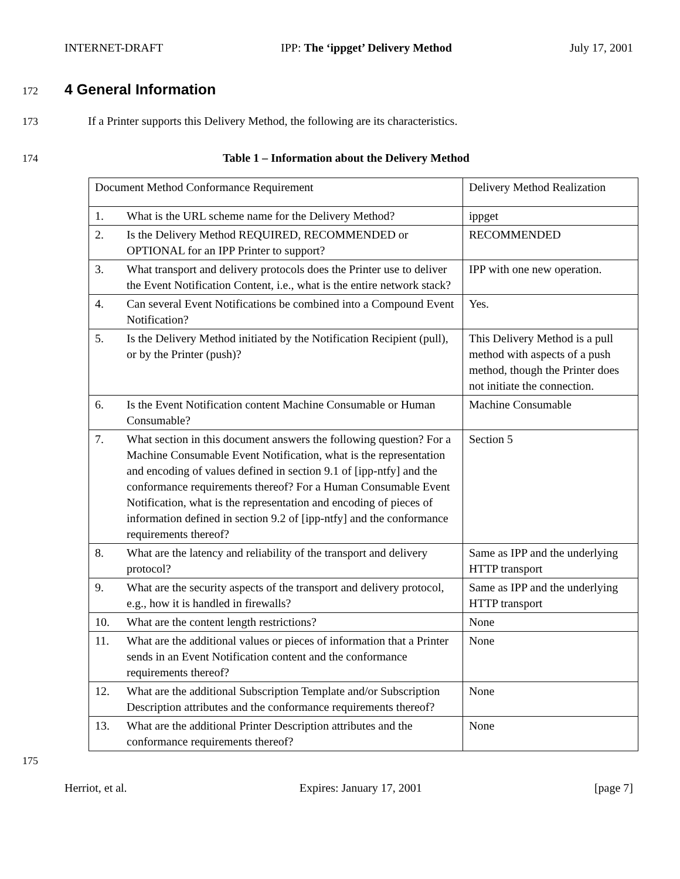INTERNET-DRAFT IPP: The ‘ippget’ Delivery Method July 17, 2001
172
4 General Information
173 If a Printer supports this Delivery Method, the following are its characteristics.
174 Table 1 – Information about the Delivery Method
| Document Method Conformance Requirement | Delivery Method Realization |
| 1. What is the URL scheme name for the Delivery Method? | ippget |
| 2. Is the Delivery Method REQUIRED, RECOMMENDED or OPTIONAL for an IPP Printer to support? | RECOMMENDED |
| 3. What transport and delivery protocols does the Printer use to deliver the Event Notification Content, i.e., what is the entire network stack? | IPP with one new operation. |
| 4. Can several Event Notifications be combined into a Compound Event Notification? | Yes. |
| 5. Is the Delivery Method initiated by the Notification Recipient (pull), or by the Printer (push)? | This Delivery Method is a pull method with aspects of a push method, though the Printer does not initiate the connection. |
| 6. Is the Event Notification content Machine Consumable or Human Consumable? | Machine Consumable |
| 7. What section in this document answers the following question? For a Machine Consumable Event Notification, what is the representation and encoding of values defined in section 9.1 of [ipp-ntfy] and the conformance requirements thereof? For a Human Consumable Event Notification, what is the representation and encoding of pieces of information defined in section 9.2 of [ipp-ntfy] and the conformance requirements thereof? | Section 5 |
| 8. What are the latency and reliability of the transport and delivery protocol? | Same as IPP and the underlying HTTP transport |
| 9. What are the security aspects of the transport and delivery protocol, e.g., how it is handled in firewalls? | Same as IPP and the underlying HTTP transport |
| 10. What are the content length restrictions? | None |
| 11. What are the additional values or pieces of information that a Printer sends in an Event Notification content and the conformance requirements thereof? | None |
| 12. What are the additional Subscription Template and/or Subscription Description attributes and the conformance requirements thereof? | None |
| 13. What are the additional Printer Description attributes and the conformance requirements thereof? | None |
175
Herriot, et al. Expires: January 17, 2001 [page 7]